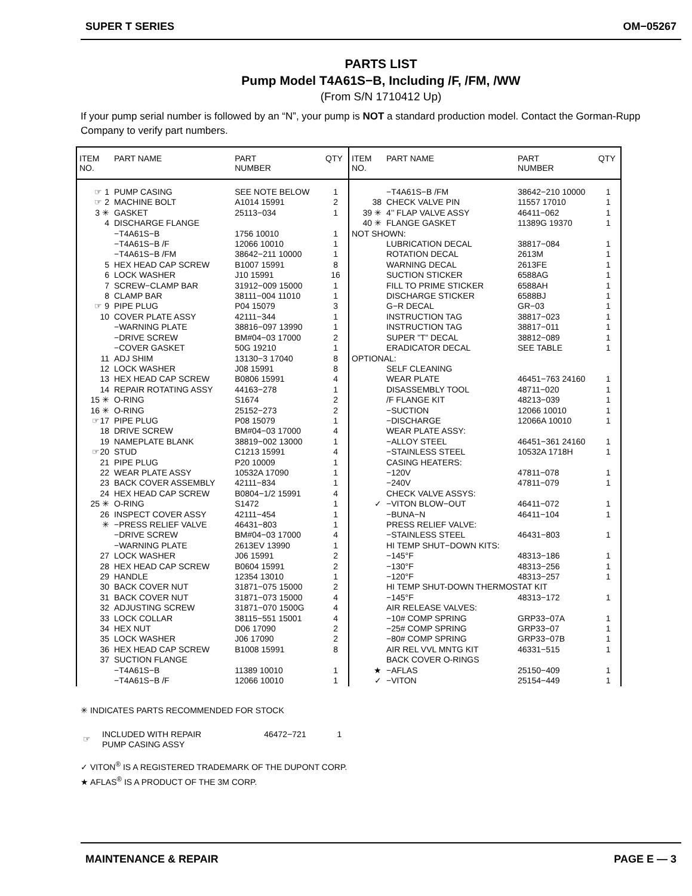SUPER T SERIES OM−05267
PARTS LIST
Pump Model T4A61S−B, Including /F, /FM, /WW
(From S/N 1710412 Up)
If your pump serial number is followed by an “N”, your pump is NOT a standard production model. Contact the Gorman-Rupp Company to verify part numbers.
| ITEM NO. | PART NAME | PART NUMBER | QTY |
| --- | --- | --- | --- |
| ☞ 1 | PUMP CASING | SEE NOTE BELOW | 1 |
| ☞ 2 | MACHINE BOLT | A1014 15991 | 2 |
| 3 ✳ | GASKET | 25113−034 | 1 |
| 4 | DISCHARGE FLANGE | | |
| | −T4A61S−B | 1756 10010 | 1 |
| | −T4A61S−B /F | 12066 10010 | 1 |
| | −T4A61S−B /FM | 38642−211 10000 | 1 |
| 5 | HEX HEAD CAP SCREW | B1007 15991 | 8 |
| 6 | LOCK WASHER | J10 15991 | 16 |
| 7 | SCREW−CLAMP BAR | 31912−009 15000 | 1 |
| 8 | CLAMP BAR | 38111−004 11010 | 1 |
| ☞ 9 | PIPE PLUG | P04 15079 | 3 |
| 10 | COVER PLATE ASSY | 42111−344 | 1 |
| | −WARNING PLATE | 38816−097 13990 | 1 |
| | −DRIVE SCREW | BM#04−03 17000 | 2 |
| | −COVER GASKET | 50G 19210 | 1 |
| 11 | ADJ SHIM | 13130−3 17040 | 8 |
| 12 | LOCK WASHER | J08 15991 | 8 |
| 13 | HEX HEAD CAP SCREW | B0806 15991 | 4 |
| 14 | REPAIR ROTATING ASSY | 44163−278 | 1 |
| 15 ✳ | O-RING | S1674 | 2 |
| 16 ✳ | O-RING | 25152−273 | 2 |
| ☞17 | PIPE PLUG | P08 15079 | 1 |
| 18 | DRIVE SCREW | BM#04−03 17000 | 4 |
| 19 | NAMEPLATE BLANK | 38819−002 13000 | 1 |
| ☞20 | STUD | C1213 15991 | 4 |
| 21 | PIPE PLUG | P20 10009 | 1 |
| 22 | WEAR PLATE ASSY | 10532A 17090 | 1 |
| 23 | BACK COVER ASSEMBLY | 42111−834 | 1 |
| 24 | HEX HEAD CAP SCREW | B0804−1/2 15991 | 4 |
| 25 ✳ | O-RING | S1472 | 1 |
| 26 | INSPECT COVER ASSY | 42111−454 | 1 |
| ✳ | −PRESS RELIEF VALVE | 46431−803 | 1 |
| | −DRIVE SCREW | BM#04−03 17000 | 4 |
| | −WARNING PLATE | 2613EV 13990 | 1 |
| 27 | LOCK WASHER | J06 15991 | 2 |
| 28 | HEX HEAD CAP SCREW | B0604 15991 | 2 |
| 29 | HANDLE | 12354 13010 | 1 |
| 30 | BACK COVER NUT | 31871−075 15000 | 2 |
| 31 | BACK COVER NUT | 31871−073 15000 | 4 |
| 32 | ADJUSTING SCREW | 31871−070 1500G | 4 |
| 33 | LOCK COLLAR | 38115−551 15001 | 4 |
| 34 | HEX NUT | D06 17090 | 2 |
| 35 | LOCK WASHER | J06 17090 | 2 |
| 36 | HEX HEAD CAP SCREW | B1008 15991 | 8 |
| 37 | SUCTION FLANGE | | |
| | −T4A61S−B | 11389 10010 | 1 |
| | −T4A61S−B /F | 12066 10010 | 1 |
| ITEM NO. | PART NAME | PART NUMBER | QTY |
| --- | --- | --- | --- |
| | −T4A61S−B /FM | 38642−210 10000 | 1 |
| 38 | CHECK VALVE PIN | 11557 17010 | 1 |
| 39 ✳ | 4’’ FLAP VALVE ASSY | 46411−062 | 1 |
| 40 ✳ | FLANGE GASKET | 11389G 19370 | 1 |
| NOT SHOWN: | | | |
| | LUBRICATION DECAL | 38817−084 | 1 |
| | ROTATION DECAL | 2613M | 1 |
| | WARNING DECAL | 2613FE | 1 |
| | SUCTION STICKER | 6588AG | 1 |
| | FILL TO PRIME STICKER | 6588AH | 1 |
| | DISCHARGE STICKER | 6588BJ | 1 |
| | G−R DECAL | GR−03 | 1 |
| | INSTRUCTION TAG | 38817−023 | 1 |
| | INSTRUCTION TAG | 38817−011 | 1 |
| | SUPER ”T” DECAL | 38812−089 | 1 |
| | ERADICATOR DECAL | SEE TABLE | 1 |
| OPTIONAL: | | | |
| | SELF CLEANING | | |
| | WEAR PLATE | 46451−763 24160 | 1 |
| | DISASSEMBLY TOOL | 48711−020 | 1 |
| | /F FLANGE KIT | 48213−039 | 1 |
| | −SUCTION | 12066 10010 | 1 |
| | −DISCHARGE | 12066A 10010 | 1 |
| | WEAR PLATE ASSY: | | |
| | −ALLOY STEEL | 46451−361 24160 | 1 |
| | −STAINLESS STEEL | 10532A 1718H | 1 |
| | CASING HEATERS: | | |
| | −120V | 47811−078 | 1 |
| | −240V | 47811−079 | 1 |
| | CHECK VALVE ASSYS: | | |
| ✓ | −VITON BLOW−OUT | 46411−072 | 1 |
| | −BUNA−N | 46411−104 | 1 |
| | PRESS RELIEF VALVE: | | |
| | −STAINLESS STEEL | 46431−803 | 1 |
| | HI TEMP SHUT−DOWN KITS: | | |
| | −145°F | 48313−186 | 1 |
| | −130°F | 48313−256 | 1 |
| | −120°F | 48313−257 | 1 |
| | HI TEMP SHUT-DOWN THERMOSTAT KIT | | |
| | −145°F | 48313−172 | 1 |
| | AIR RELEASE VALVES: | | |
| | −10# COMP SPRING | GRP33−07A | 1 |
| | −25# COMP SPRING | GRP33−07 | 1 |
| | −80# COMP SPRING | GRP33−07B | 1 |
| | AIR REL VVL MNTG KIT | 46331−515 | 1 |
| | BACK COVER O-RINGS | | |
| ★ | −AFLAS | 25150−409 | 1 |
| ✓ | −VITON | 25154−449 | 1 |
✳ INDICATES PARTS RECOMMENDED FOR STOCK
| ☞ | INCLUDED WITH REPAIR PUMP CASING ASSY | 46472−721 | 1 |
✓ VITON<sup>®</sup> IS A REGISTERED TRADEMARK OF THE DUPONT CORP.
★ AFLAS<sup>®</sup> IS A PRODUCT OF THE 3M CORP.
MAINTENANCE & REPAIR PAGE E — 3